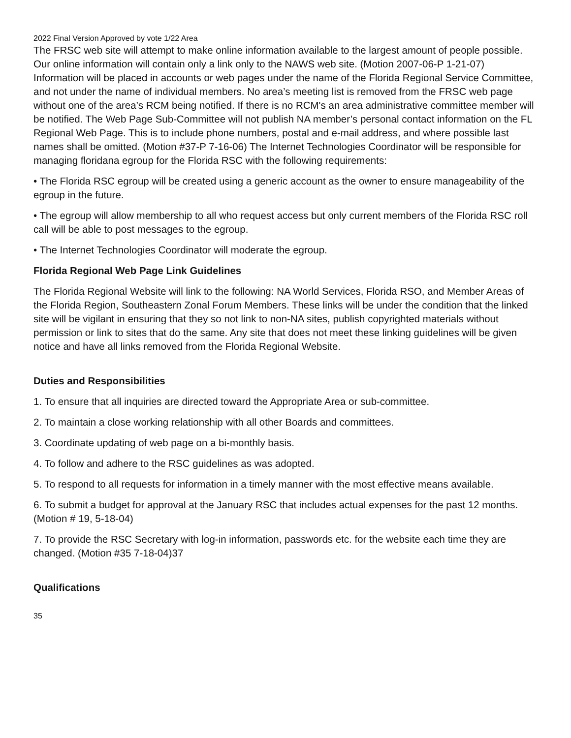2022 Final Version Approved by vote 1/22 Area
The FRSC web site will attempt to make online information available to the largest amount of people possible. Our online information will contain only a link only to the NAWS web site. (Motion 2007-06-P 1-21-07) Information will be placed in accounts or web pages under the name of the Florida Regional Service Committee, and not under the name of individual members. No area’s meeting list is removed from the FRSC web page without one of the area’s RCM being notified. If there is no RCM's an area administrative committee member will be notified. The Web Page Sub-Committee will not publish NA member’s personal contact information on the FL Regional Web Page. This is to include phone numbers, postal and e-mail address, and where possible last names shall be omitted. (Motion #37-P 7-16-06) The Internet Technologies Coordinator will be responsible for managing floridana egroup for the Florida RSC with the following requirements:
• The Florida RSC egroup will be created using a generic account as the owner to ensure manageability of the egroup in the future.
• The egroup will allow membership to all who request access but only current members of the Florida RSC roll call will be able to post messages to the egroup.
• The Internet Technologies Coordinator will moderate the egroup.
Florida Regional Web Page Link Guidelines
The Florida Regional Website will link to the following: NA World Services, Florida RSO, and Member Areas of the Florida Region, Southeastern Zonal Forum Members. These links will be under the condition that the linked site will be vigilant in ensuring that they so not link to non-NA sites, publish copyrighted materials without permission or link to sites that do the same. Any site that does not meet these linking guidelines will be given notice and have all links removed from the Florida Regional Website.
Duties and Responsibilities
1. To ensure that all inquiries are directed toward the Appropriate Area or sub-committee.
2. To maintain a close working relationship with all other Boards and committees.
3. Coordinate updating of web page on a bi-monthly basis.
4. To follow and adhere to the RSC guidelines as was adopted.
5. To respond to all requests for information in a timely manner with the most effective means available.
6. To submit a budget for approval at the January RSC that includes actual expenses for the past 12 months. (Motion # 19, 5-18-04)
7. To provide the RSC Secretary with log-in information, passwords etc. for the website each time they are changed. (Motion #35 7-18-04)37
Qualifications
35